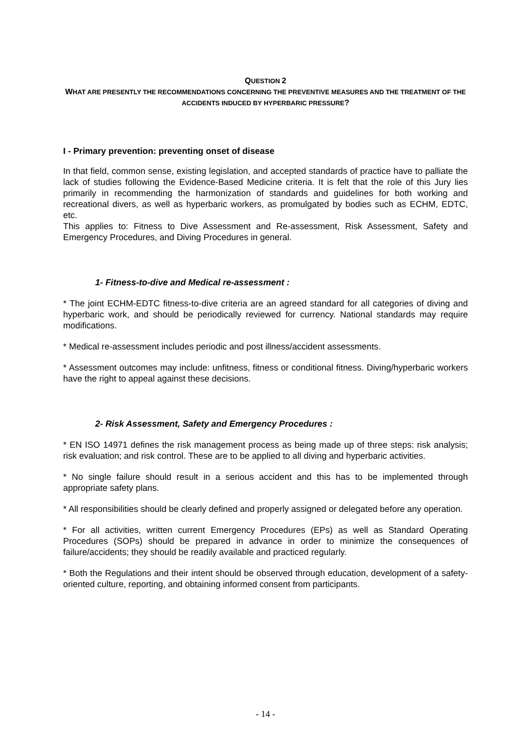QUESTION 2
WHAT ARE PRESENTLY THE RECOMMENDATIONS CONCERNING THE PREVENTIVE MEASURES AND THE TREATMENT OF THE ACCIDENTS INDUCED BY HYPERBARIC PRESSURE?
I - Primary prevention: preventing onset of disease
In that field, common sense, existing legislation, and accepted standards of practice have to palliate the lack of studies following the Evidence-Based Medicine criteria. It is felt that the role of this Jury lies primarily in recommending the harmonization of standards and guidelines for both working and recreational divers, as well as hyperbaric workers, as promulgated by bodies such as ECHM, EDTC, etc.
This applies to: Fitness to Dive Assessment and Re-assessment, Risk Assessment, Safety and Emergency Procedures, and Diving Procedures in general.
1- Fitness-to-dive and Medical re-assessment :
* The joint ECHM-EDTC fitness-to-dive criteria are an agreed standard for all categories of diving and hyperbaric work, and should be periodically reviewed for currency. National standards may require modifications.
* Medical re-assessment includes periodic and post illness/accident assessments.
* Assessment outcomes may include: unfitness, fitness or conditional fitness. Diving/hyperbaric workers have the right to appeal against these decisions.
2- Risk Assessment, Safety and Emergency Procedures :
* EN ISO 14971 defines the risk management process as being made up of three steps: risk analysis; risk evaluation; and risk control. These are to be applied to all diving and hyperbaric activities.
* No single failure should result in a serious accident and this has to be implemented through appropriate safety plans.
* All responsibilities should be clearly defined and properly assigned or delegated before any operation.
* For all activities, written current Emergency Procedures (EPs) as well as Standard Operating Procedures (SOPs) should be prepared in advance in order to minimize the consequences of failure/accidents; they should be readily available and practiced regularly.
* Both the Regulations and their intent should be observed through education, development of a safety-oriented culture, reporting, and obtaining informed consent from participants.
- 14 -